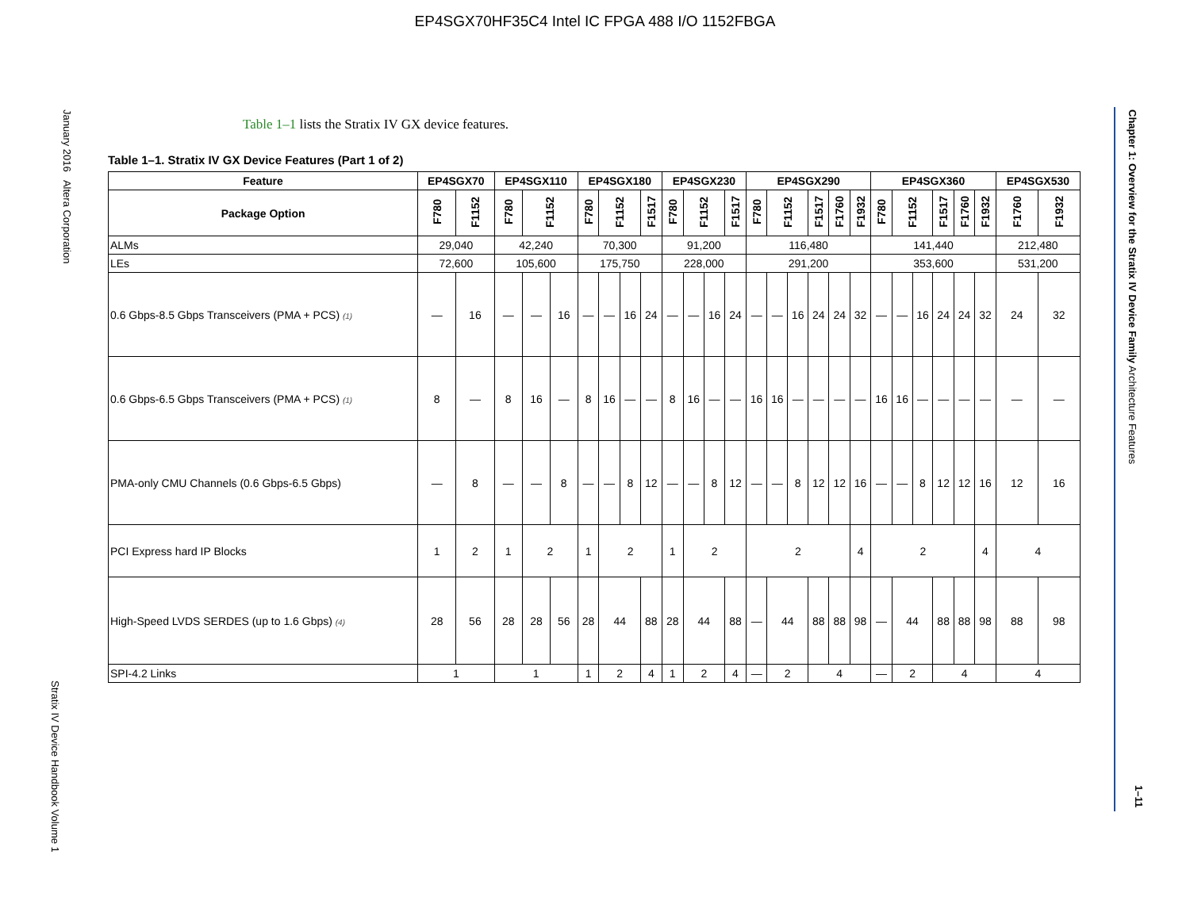EP4SGX70HF35C4 Intel IC FPGA 488 I/O 1152FBGA
January 2016 Altera Corporation
Stratix IV Device Handbook Volume 1
Chapter 1: Overview for the Stratix IV Device Family Architecture Features
1–11
Table 1–1 lists the Stratix IV GX device features.
Table 1–1. Stratix IV GX Device Features (Part 1 of 2)
| Feature | EP4SGX70 | | EP4SGX110 | | | EP4SGX180 | | | | EP4SGX230 | | | | EP4SGX290 | | | | | | EP4SGX360 | | | | | | EP4SGX530 | |
| --- | --- | --- | --- | --- | --- | --- | --- | --- | --- | --- | --- | --- | --- | --- | --- | --- | --- | --- | --- | --- | --- | --- | --- | --- | --- | --- | --- |
| Package Option | F780 | F1152 | F780 | F1152 | | F780 | F1152 | | F1517 | F780 | F1152 | | F1517 | F780 | F1152 | | F1517 | F1760 | F1932 | F780 | F1152 | | F1517 | F1760 | F1932 | F1760 | F1932 |
| ALMs | 29,040 | | 42,240 | | | 70,300 | | | | 91,200 | | | | 116,480 | | | | | | 141,440 | | | | | | 212,480 | |
| LEs | 72,600 | | 105,600 | | | 175,750 | | | | 228,000 | | | | 291,200 | | | | | | 353,600 | | | | | | 531,200 | |
| 0.6 Gbps-8.5 Gbps Transceivers (PMA + PCS) (1) | — | 16 | — | — | 16 | — | — | 16 | 24 | — | — | 16 | 24 | — | — | 16 | 24 | 24 | 32 | — | — | 16 | 24 | 24 | 32 | 24 | 32 |
| 0.6 Gbps-6.5 Gbps Transceivers (PMA + PCS) (1) | 8 | — | 8 | 16 | — | 8 | 16 | — | — | 8 | 16 | — | — | 16 | 16 | — | — | — | — | 16 | 16 | — | — | — | — | — | — |
| PMA-only CMU Channels (0.6 Gbps-6.5 Gbps) | — | 8 | — | — | 8 | — | — | 8 | 12 | — | — | 8 | 12 | — | — | 8 | 12 | 12 | 16 | — | — | 8 | 12 | 12 | 16 | 12 | 16 |
| PCI Express hard IP Blocks | 1 | 2 | 1 | 2 | | 1 | 2 | | | 1 | 2 | | | 2 | | | | | 4 | 2 | | | | | 4 | 4 | |
| High-Speed LVDS SERDES (up to 1.6 Gbps) (4) | 28 | 56 | 28 | 28 | 56 | 28 | 44 | | 88 | 28 | 44 | | 88 | — | 44 | | 88 | 88 | 98 | — | 44 | | 88 | 88 | 98 | 88 | 98 |
| SPI-4.2 Links | 1 | | 1 | | | 1 | 2 | | 4 | 1 | 2 | | 4 | — | 2 | | 4 | | | — | 2 | | 4 | | | 4 | |